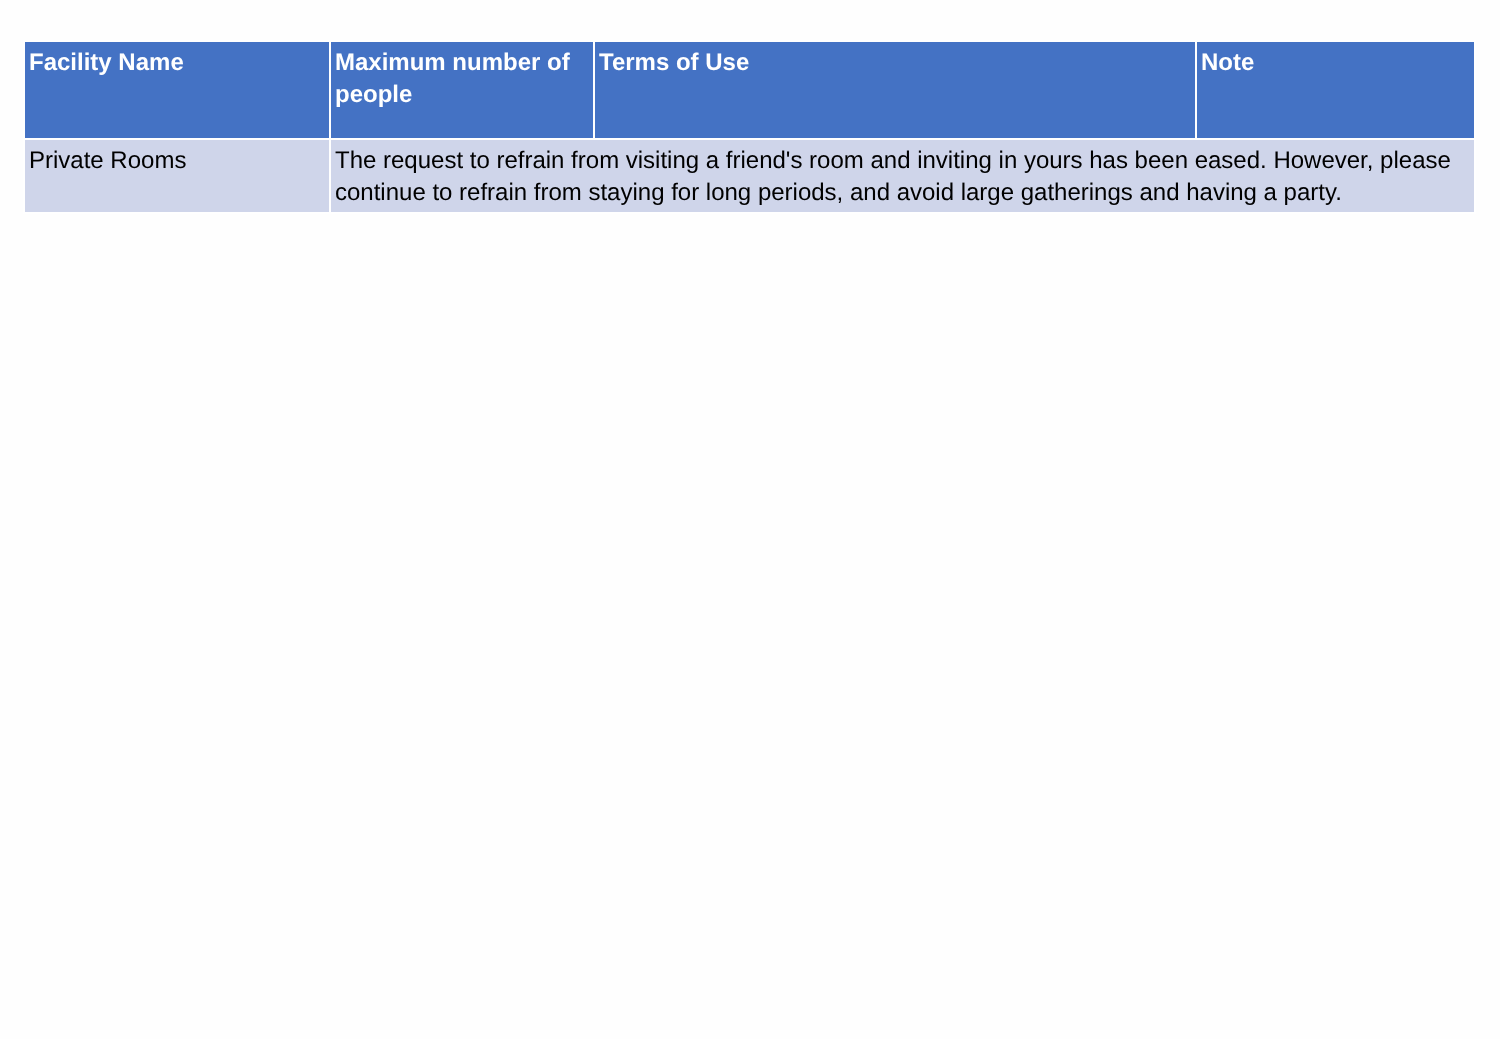| Facility Name | Maximum number of people | Terms of Use | Note |
| --- | --- | --- | --- |
| Private Rooms | The request to refrain from visiting a friend's room and inviting in yours has been eased. However, please continue to refrain from staying for long periods, and avoid large gatherings and having a party. | | |